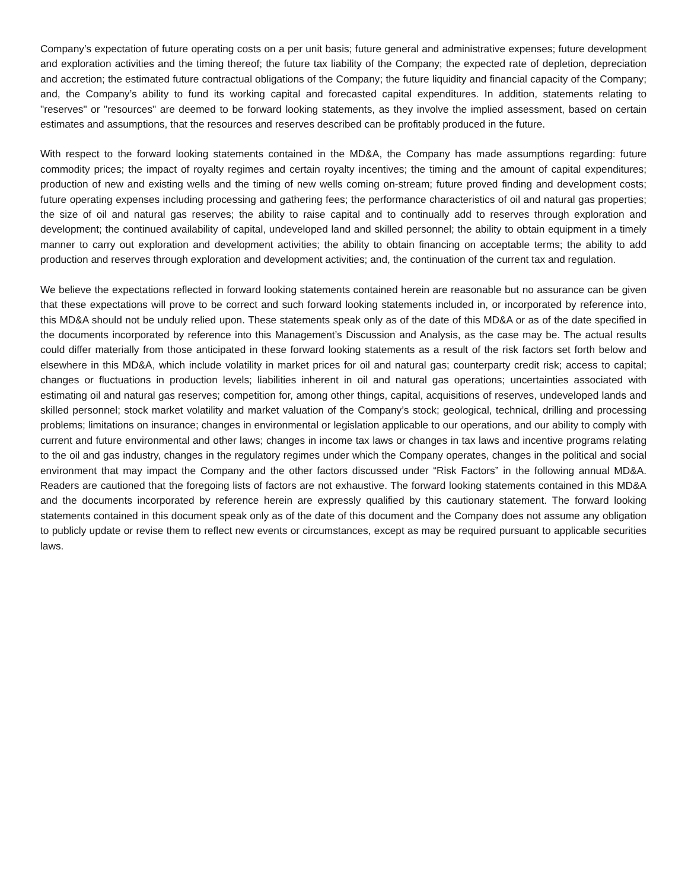Company’s expectation of future operating costs on a per unit basis; future general and administrative expenses; future development and exploration activities and the timing thereof; the future tax liability of the Company; the expected rate of depletion, depreciation and accretion; the estimated future contractual obligations of the Company; the future liquidity and financial capacity of the Company; and, the Company’s ability to fund its working capital and forecasted capital expenditures. In addition, statements relating to "reserves" or "resources" are deemed to be forward looking statements, as they involve the implied assessment, based on certain estimates and assumptions, that the resources and reserves described can be profitably produced in the future.
With respect to the forward looking statements contained in the MD&A, the Company has made assumptions regarding: future commodity prices; the impact of royalty regimes and certain royalty incentives; the timing and the amount of capital expenditures; production of new and existing wells and the timing of new wells coming on-stream; future proved finding and development costs; future operating expenses including processing and gathering fees; the performance characteristics of oil and natural gas properties; the size of oil and natural gas reserves; the ability to raise capital and to continually add to reserves through exploration and development; the continued availability of capital, undeveloped land and skilled personnel; the ability to obtain equipment in a timely manner to carry out exploration and development activities; the ability to obtain financing on acceptable terms; the ability to add production and reserves through exploration and development activities; and, the continuation of the current tax and regulation.
We believe the expectations reflected in forward looking statements contained herein are reasonable but no assurance can be given that these expectations will prove to be correct and such forward looking statements included in, or incorporated by reference into, this MD&A should not be unduly relied upon. These statements speak only as of the date of this MD&A or as of the date specified in the documents incorporated by reference into this Management’s Discussion and Analysis, as the case may be. The actual results could differ materially from those anticipated in these forward looking statements as a result of the risk factors set forth below and elsewhere in this MD&A, which include volatility in market prices for oil and natural gas; counterparty credit risk; access to capital; changes or fluctuations in production levels; liabilities inherent in oil and natural gas operations; uncertainties associated with estimating oil and natural gas reserves; competition for, among other things, capital, acquisitions of reserves, undeveloped lands and skilled personnel; stock market volatility and market valuation of the Company’s stock; geological, technical, drilling and processing problems; limitations on insurance; changes in environmental or legislation applicable to our operations, and our ability to comply with current and future environmental and other laws; changes in income tax laws or changes in tax laws and incentive programs relating to the oil and gas industry, changes in the regulatory regimes under which the Company operates, changes in the political and social environment that may impact the Company and the other factors discussed under “Risk Factors” in the following annual MD&A. Readers are cautioned that the foregoing lists of factors are not exhaustive. The forward looking statements contained in this MD&A and the documents incorporated by reference herein are expressly qualified by this cautionary statement. The forward looking statements contained in this document speak only as of the date of this document and the Company does not assume any obligation to publicly update or revise them to reflect new events or circumstances, except as may be required pursuant to applicable securities laws.